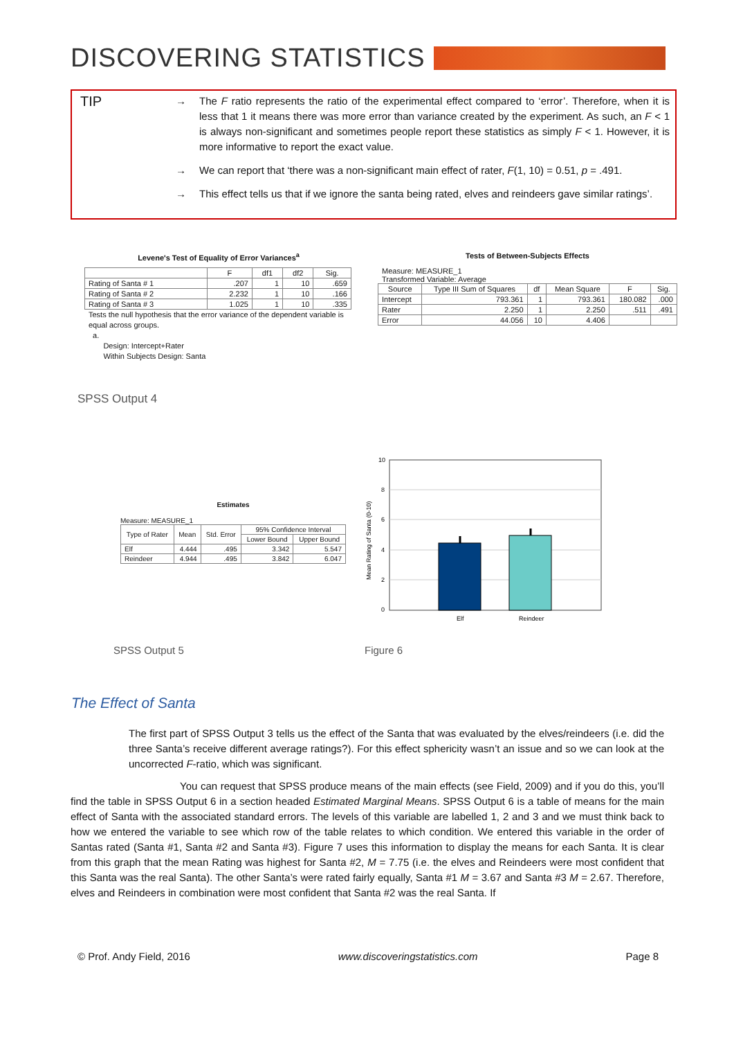DISCOVERING STATISTICS
TIP
→ The F ratio represents the ratio of the experimental effect compared to ‘error’. Therefore, when it is less that 1 it means there was more error than variance created by the experiment. As such, an F < 1 is always non-significant and sometimes people report these statistics as simply F < 1. However, it is more informative to report the exact value.
→ We can report that ‘there was a non-significant main effect of rater, F(1, 10) = 0.51, p = .491.
→ This effect tells us that if we ignore the santa being rated, elves and reindeers gave similar ratings’.
Levene's Test of Equality of Error Variances<sup>a</sup>
| | F | df1 | df2 | Sig. |
| --- | --- | --- | --- | --- |
| Rating of Santa # 1 | .207 | 1 | 10 | .659 |
| Rating of Santa # 2 | 2.232 | 1 | 10 | .166 |
| Rating of Santa # 3 | 1.025 | 1 | 10 | .335 |
Tests the null hypothesis that the error variance of the dependent variable is equal across groups.
a.
Design: Intercept+Rater
Within Subjects Design: Santa
Tests of Between-Subjects Effects
Measure: MEASURE_1
Transformed Variable: Average
| Source | Type III Sum of Squares | df | Mean Square | F | Sig. |
| --- | --- | --- | --- | --- | --- |
| Intercept | 793.361 | 1 | 793.361 | 180.082 | .000 |
| Rater | 2.250 | 1 | 2.250 | .511 | .491 |
| Error | 44.056 | 10 | 4.406 | | |
SPSS Output 4
Estimates
Measure: MEASURE_1
| Type of Rater | Mean | Std. Error | 95% Confidence Interval | |
| --- | --- | --- | --- | --- |
| | | | Lower Bound | Upper Bound |
| Elf | 4.444 | .495 | 3.342 | 5.547 |
| Reindeer | 4.944 | .495 | 3.842 | 6.047 |
10
8
6
4
2
0
Elf
Reindeer
Mean Rating of Santa (0-10)
SPSS Output 5 Figure 6
The Effect of Santa
The first part of SPSS Output 3 tells us the effect of the Santa that was evaluated by the elves/reindeers (i.e. did the three Santa’s receive different average ratings?). For this effect sphericity wasn’t an issue and so we can look at the uncorrected F-ratio, which was significant.
You can request that SPSS produce means of the main effects (see Field, 2009) and if you do this, you’ll find the table in SPSS Output 6 in a section headed Estimated Marginal Means. SPSS Output 6 is a table of means for the main effect of Santa with the associated standard errors. The levels of this variable are labelled 1, 2 and 3 and we must think back to how we entered the variable to see which row of the table relates to which condition. We entered this variable in the order of Santas rated (Santa #1, Santa #2 and Santa #3). Figure 7 uses this information to display the means for each Santa. It is clear from this graph that the mean Rating was highest for Santa #2, M = 7.75 (i.e. the elves and Reindeers were most confident that this Santa was the real Santa). The other Santa’s were rated fairly equally, Santa #1 M = 3.67 and Santa #3 M = 2.67. Therefore, elves and Reindeers in combination were most confident that Santa #2 was the real Santa. If
© Prof. Andy Field, 2016 www.discoveringstatistics.com Page 8